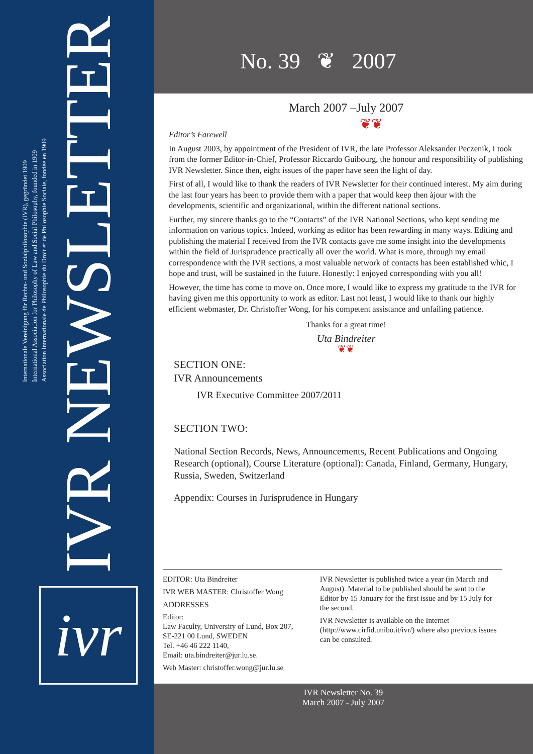Internationale Vereinigung für Rechts- und Sozialphilosophie (IVR), gegründet 1909
International Association for Philosophy of Law and Social Philosophy, founded in 1909
Association Internationale de Philosophie du Droit et de Philosophie Sociale, fondée en 1909
IVR NEWSLETTER
ivr
No. 39 ❦ 2007
March 2007 –July 2007
❦❦
Editor’s Farewell
In August 2003, by appointment of the President of IVR, the late Professor Aleksander Peczenik, I took from the former Editor-in-Chief, Professor Riccardo Guibourg, the honour and responsibility of publishing IVR Newsletter. Since then, eight issues of the paper have seen the light of day.
First of all, I would like to thank the readers of IVR Newsletter for their continued interest. My aim during the last four years has been to provide them with a paper that would keep then àjour with the developments, scientific and organizational, within the different national sections.
Further, my sincere thanks go to the “Contacts” of the IVR National Sections, who kept sending me information on various topics. Indeed, working as editor has been rewarding in many ways. Editing and publishing the material I received from the IVR contacts gave me some insight into the developments within the field of Jurisprudence practically all over the world. What is more, through my email correspondence with the IVR sections, a most valuable network of contacts has been established whic, I hope and trust, will be sustained in the future. Honestly: I enjoyed corresponding with you all!
However, the time has come to move on. Once more, I would like to express my gratitude to the IVR for having given me this opportunity to work as editor. Last not least, I would like to thank our highly efficient webmaster, Dr. Christoffer Wong, for his competent assistance and unfailing patience.
Thanks for a great time!
Uta Bindreiter
❦❦
SECTION ONE:
IVR Announcements
IVR Executive Committee 2007/2011
SECTION TWO:
National Section Records, News, Announcements, Recent Publications and Ongoing Research (optional), Course Literature (optional): Canada, Finland, Germany, Hungary, Russia, Sweden, Switzerland
Appendix: Courses in Jurisprudence in Hungary
EDITOR: Uta Bindreiter
IVR WEB MASTER: Christoffer Wong
ADDRESSES
Editor:
Law Faculty, University of Lund, Box 207,
SE-221 00 Lund, SWEDEN
Tel. +46 46 222 1140,
Email: uta.bindreiter@jur.lu.se.
Web Master: christoffer.wong@jur.lu.se
IVR Newsletter is published twice a year (in March and August). Material to be published should be sent to the Editor by 15 January for the first issue and by 15 July for the second.
IVR Newsletter is available on the Internet (http://www.cirfid.unibo.it/ivr/) where also previous issues can be consulted.
IVR Newsletter No. 39
March 2007 - July 2007